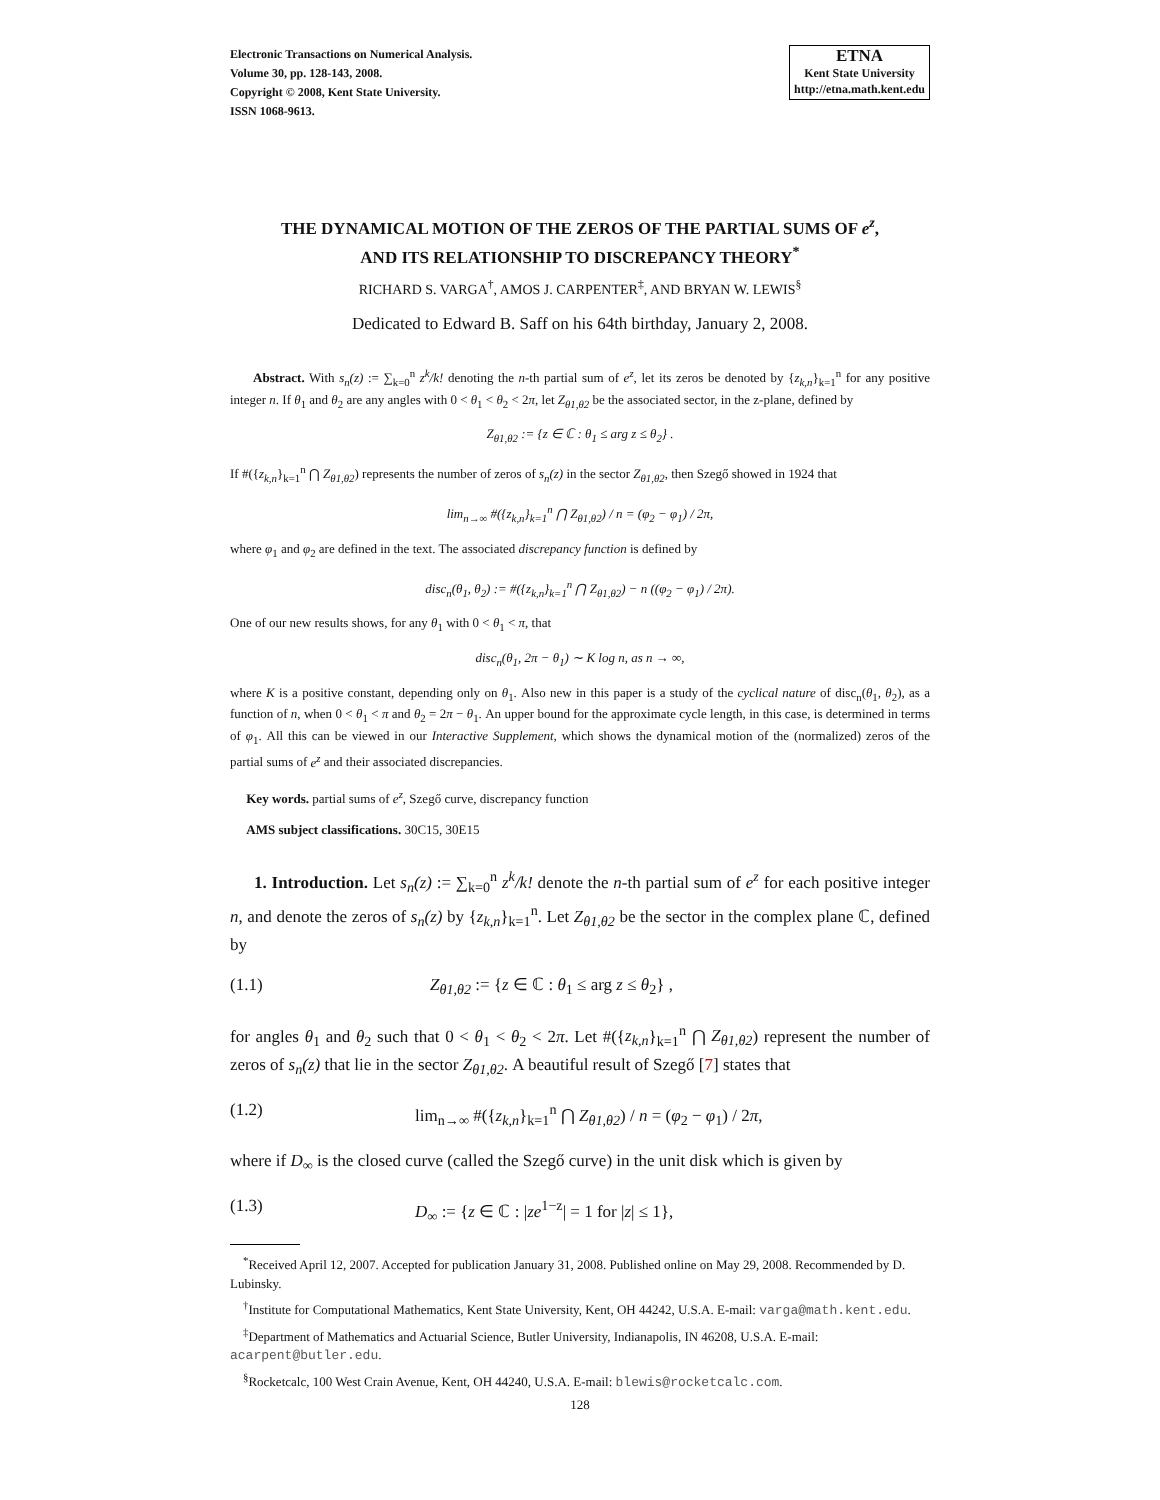Electronic Transactions on Numerical Analysis.
Volume 30, pp. 128-143, 2008.
Copyright © 2008, Kent State University.
ISSN 1068-9613.
ETNA
Kent State University
http://etna.math.kent.edu
THE DYNAMICAL MOTION OF THE ZEROS OF THE PARTIAL SUMS OF e<sup>z</sup>,
AND ITS RELATIONSHIP TO DISCREPANCY THEORY<sup>*</sup>
RICHARD S. VARGA<sup>†</sup>, AMOS J. CARPENTER<sup>‡</sup>, AND BRYAN W. LEWIS<sup>§</sup>
Dedicated to Edward B. Saff on his 64th birthday, January 2, 2008.
Abstract. With s<sub>n</sub>(z) := ∑<sub>k=0</sub><sup>n</sup> z<sup>k</sup>/k! denoting the n-th partial sum of e<sup>z</sup>, let its zeros be denoted by {z<sub>k,n</sub>}<sub>k=1</sub><sup>n</sup> for any positive integer n. If θ<sub>1</sub> and θ<sub>2</sub> are any angles with 0 < θ<sub>1</sub> < θ<sub>2</sub> < 2π, let Z<sub>θ1,θ2</sub> be the associated sector, in the z-plane, defined by
Z<sub>θ1,θ2</sub> := {z ∈ ℂ : θ<sub>1</sub> ≤ arg z ≤ θ<sub>2</sub>} .
If #({z<sub>k,n</sub>}<sub>k=1</sub><sup>n</sup> ⋂ Z<sub>θ1,θ2</sub>) represents the number of zeros of s<sub>n</sub>(z) in the sector Z<sub>θ1,θ2</sub>, then Szegő showed in 1924 that
lim<sub>n→∞</sub> #({z<sub>k,n</sub>}<sub>k=1</sub><sup>n</sup> ⋂ Z<sub>θ1,θ2</sub>) / n = (φ<sub>2</sub> − φ<sub>1</sub>) / 2π,
where φ<sub>1</sub> and φ<sub>2</sub> are defined in the text. The associated discrepancy function is defined by
disc<sub>n</sub>(θ<sub>1</sub>, θ<sub>2</sub>) := #({z<sub>k,n</sub>}<sub>k=1</sub><sup>n</sup> ⋂ Z<sub>θ1,θ2</sub>) − n ((φ<sub>2</sub> − φ<sub>1</sub>) / 2π).
One of our new results shows, for any θ<sub>1</sub> with 0 < θ<sub>1</sub> < π, that
disc<sub>n</sub>(θ<sub>1</sub>, 2π − θ<sub>1</sub>) ∼ K log n, as n → ∞,
where K is a positive constant, depending only on θ<sub>1</sub>. Also new in this paper is a study of the cyclical nature of disc<sub>n</sub>(θ<sub>1</sub>, θ<sub>2</sub>), as a function of n, when 0 < θ<sub>1</sub> < π and θ<sub>2</sub> = 2π − θ<sub>1</sub>. An upper bound for the approximate cycle length, in this case, is determined in terms of φ<sub>1</sub>. All this can be viewed in our Interactive Supplement, which shows the dynamical motion of the (normalized) zeros of the partial sums of e<sup>z</sup> and their associated discrepancies.
Key words. partial sums of e<sup>z</sup>, Szegő curve, discrepancy function
AMS subject classifications. 30C15, 30E15
1. Introduction. Let s<sub>n</sub>(z) := ∑<sub>k=0</sub><sup>n</sup> z<sup>k</sup>/k! denote the n-th partial sum of e<sup>z</sup> for each positive integer n, and denote the zeros of s<sub>n</sub>(z) by {z<sub>k,n</sub>}<sub>k=1</sub><sup>n</sup>. Let Z<sub>θ1,θ2</sub> be the sector in the complex plane ℂ, defined by
(1.1) Z<sub>θ1,θ2</sub> := {z ∈ ℂ : θ<sub>1</sub> ≤ arg z ≤ θ<sub>2</sub>} ,
for angles θ<sub>1</sub> and θ<sub>2</sub> such that 0 < θ<sub>1</sub> < θ<sub>2</sub> < 2π. Let #({z<sub>k,n</sub>}<sub>k=1</sub><sup>n</sup> ⋂ Z<sub>θ1,θ2</sub>) represent the number of zeros of s<sub>n</sub>(z) that lie in the sector Z<sub>θ1,θ2</sub>. A beautiful result of Szegő [7] states that
(1.2) lim<sub>n→∞</sub> #({z<sub>k,n</sub>}<sub>k=1</sub><sup>n</sup> ⋂ Z<sub>θ1,θ2</sub>) / n = (φ<sub>2</sub> − φ<sub>1</sub>) / 2π,
where if D<sub>∞</sub> is the closed curve (called the Szegő curve) in the unit disk which is given by
(1.3) D<sub>∞</sub> := {z ∈ ℂ : |ze<sup>1−z</sup>| = 1 for |z| ≤ 1},
<sup>*</sup> Received April 12, 2007. Accepted for publication January 31, 2008. Published online on May 29, 2008. Recommended by D. Lubinsky.
<sup>†</sup> Institute for Computational Mathematics, Kent State University, Kent, OH 44242, U.S.A. E-mail: varga@math.kent.edu.
<sup>‡</sup> Department of Mathematics and Actuarial Science, Butler University, Indianapolis, IN 46208, U.S.A. E-mail: acarpent@butler.edu.
<sup>§</sup> Rocketcalc, 100 West Crain Avenue, Kent, OH 44240, U.S.A. E-mail: blewis@rocketcalc.com.
128